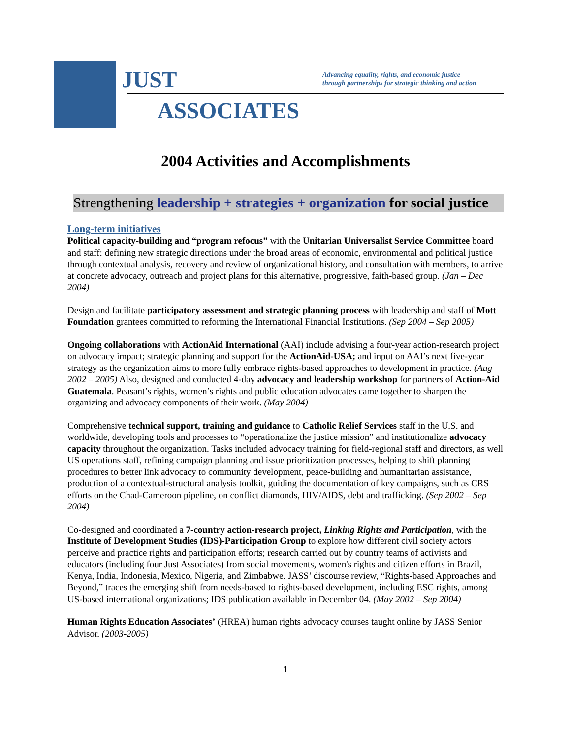JUST
Advancing equality, rights, and economic justice
through partnerships for strategic thinking and action
ASSOCIATES
2004 Activities and Accomplishments
Strengthening leadership + strategies + organization for social justice
Long-term initiatives
Political capacity-building and “program refocus” with the Unitarian Universalist Service Committee board and staff: defining new strategic directions under the broad areas of economic, environmental and political justice through contextual analysis, recovery and review of organizational history, and consultation with members, to arrive at concrete advocacy, outreach and project plans for this alternative, progressive, faith-based group. (Jan – Dec 2004)
Design and facilitate participatory assessment and strategic planning process with leadership and staff of Mott Foundation grantees committed to reforming the International Financial Institutions. (Sep 2004 – Sep 2005)
Ongoing collaborations with ActionAid International (AAI) include advising a four-year action-research project on advocacy impact; strategic planning and support for the ActionAid-USA; and input on AAI’s next five-year strategy as the organization aims to more fully embrace rights-based approaches to development in practice. (Aug 2002 – 2005) Also, designed and conducted 4-day advocacy and leadership workshop for partners of Action-Aid Guatemala. Peasant’s rights, women’s rights and public education advocates came together to sharpen the organizing and advocacy components of their work. (May 2004)
Comprehensive technical support, training and guidance to Catholic Relief Services staff in the U.S. and worldwide, developing tools and processes to “operationalize the justice mission” and institutionalize advocacy capacity throughout the organization. Tasks included advocacy training for field-regional staff and directors, as well US operations staff, refining campaign planning and issue prioritization processes, helping to shift planning procedures to better link advocacy to community development, peace-building and humanitarian assistance, production of a contextual-structural analysis toolkit, guiding the documentation of key campaigns, such as CRS efforts on the Chad-Cameroon pipeline, on conflict diamonds, HIV/AIDS, debt and trafficking. (Sep 2002 – Sep 2004)
Co-designed and coordinated a 7-country action-research project, Linking Rights and Participation, with the Institute of Development Studies (IDS)-Participation Group to explore how different civil society actors perceive and practice rights and participation efforts; research carried out by country teams of activists and educators (including four Just Associates) from social movements, women's rights and citizen efforts in Brazil, Kenya, India, Indonesia, Mexico, Nigeria, and Zimbabwe. JASS’ discourse review, “Rights-based Approaches and Beyond,” traces the emerging shift from needs-based to rights-based development, including ESC rights, among US-based international organizations; IDS publication available in December 04. (May 2002 – Sep 2004)
Human Rights Education Associates’ (HREA) human rights advocacy courses taught online by JASS Senior Advisor. (2003-2005)
1